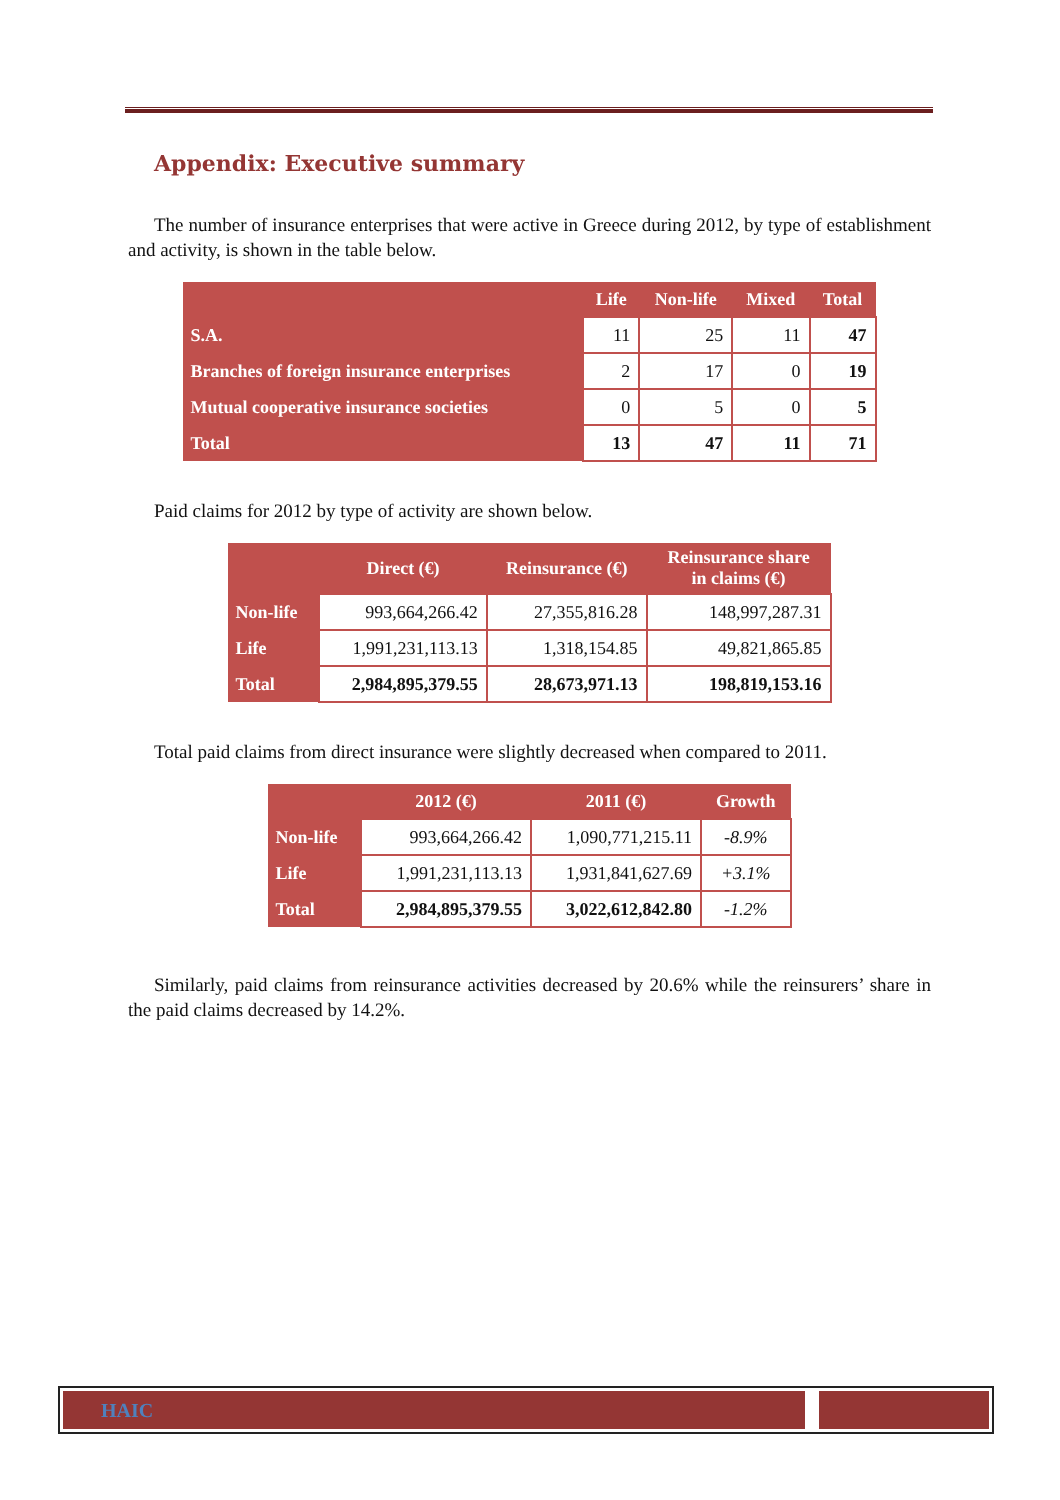Appendix: Executive summary
The number of insurance enterprises that were active in Greece during 2012, by type of establishment and activity, is shown in the table below.
| | Life | Non-life | Mixed | Total |
| --- | --- | --- | --- | --- |
| S.A. | 11 | 25 | 11 | 47 |
| Branches of foreign insurance enterprises | 2 | 17 | 0 | 19 |
| Mutual cooperative insurance societies | 0 | 5 | 0 | 5 |
| Total | 13 | 47 | 11 | 71 |
Paid claims for 2012 by type of activity are shown below.
| | Direct (€) | Reinsurance (€) | Reinsurance share in claims (€) |
| --- | --- | --- | --- |
| Non-life | 993,664,266.42 | 27,355,816.28 | 148,997,287.31 |
| Life | 1,991,231,113.13 | 1,318,154.85 | 49,821,865.85 |
| Total | 2,984,895,379.55 | 28,673,971.13 | 198,819,153.16 |
Total paid claims from direct insurance were slightly decreased when compared to 2011.
| | 2012 (€) | 2011 (€) | Growth |
| --- | --- | --- | --- |
| Non-life | 993,664,266.42 | 1,090,771,215.11 | -8.9% |
| Life | 1,991,231,113.13 | 1,931,841,627.69 | +3.1% |
| Total | 2,984,895,379.55 | 3,022,612,842.80 | -1.2% |
Similarly, paid claims from reinsurance activities decreased by 20.6% while the reinsurers’ share in the paid claims decreased by 14.2%.
HAIC